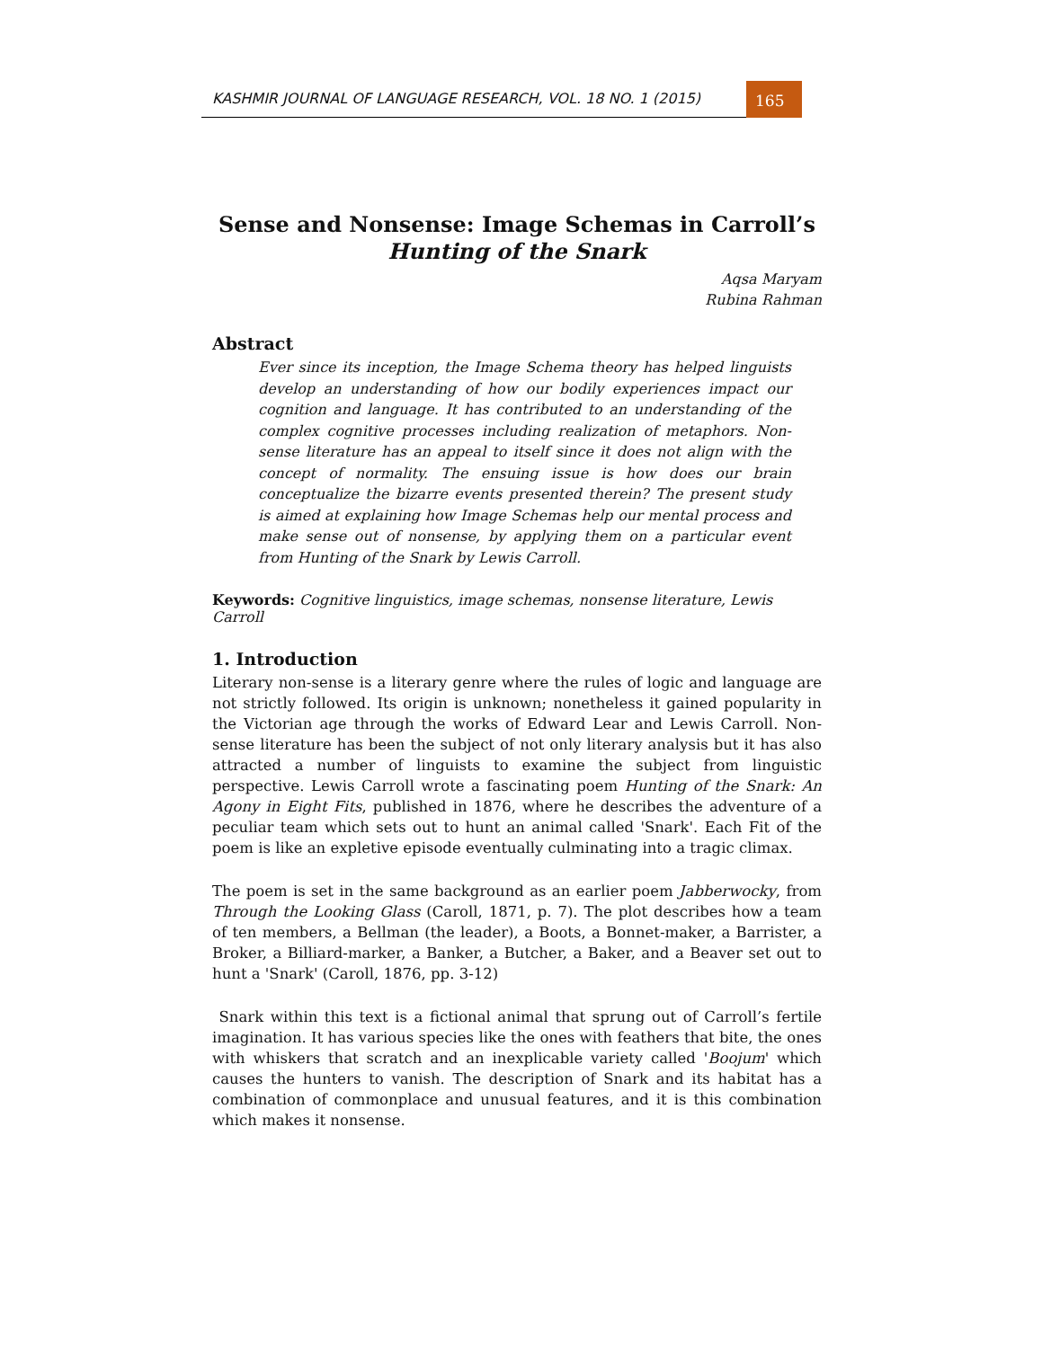KASHMIR JOURNAL OF LANGUAGE RESEARCH, VOL. 18 NO. 1 (2015)
165
Sense and Nonsense: Image Schemas in Carroll’s
Hunting of the Snark
Aqsa Maryam
Rubina Rahman
Abstract
Ever since its inception, the Image Schema theory has helped linguists develop an understanding of how our bodily experiences impact our cognition and language. It has contributed to an understanding of the complex cognitive processes including realization of metaphors. Non-sense literature has an appeal to itself since it does not align with the concept of normality. The ensuing issue is how does our brain conceptualize the bizarre events presented therein? The present study is aimed at explaining how Image Schemas help our mental process and make sense out of nonsense, by applying them on a particular event from Hunting of the Snark by Lewis Carroll.
Keywords: Cognitive linguistics, image schemas, nonsense literature, Lewis Carroll
1. Introduction
Literary non-sense is a literary genre where the rules of logic and language are not strictly followed. Its origin is unknown; nonetheless it gained popularity in the Victorian age through the works of Edward Lear and Lewis Carroll. Non-sense literature has been the subject of not only literary analysis but it has also attracted a number of linguists to examine the subject from linguistic perspective. Lewis Carroll wrote a fascinating poem Hunting of the Snark: An Agony in Eight Fits, published in 1876, where he describes the adventure of a peculiar team which sets out to hunt an animal called 'Snark'. Each Fit of the poem is like an expletive episode eventually culminating into a tragic climax.
The poem is set in the same background as an earlier poem Jabberwocky, from Through the Looking Glass (Caroll, 1871, p. 7). The plot describes how a team of ten members, a Bellman (the leader), a Boots, a Bonnet-maker, a Barrister, a Broker, a Billiard-marker, a Banker, a Butcher, a Baker, and a Beaver set out to hunt a 'Snark' (Caroll, 1876, pp. 3-12)
Snark within this text is a fictional animal that sprung out of Carroll’s fertile imagination. It has various species like the ones with feathers that bite, the ones with whiskers that scratch and an inexplicable variety called 'Boojum' which causes the hunters to vanish. The description of Snark and its habitat has a combination of commonplace and unusual features, and it is this combination which makes it nonsense.